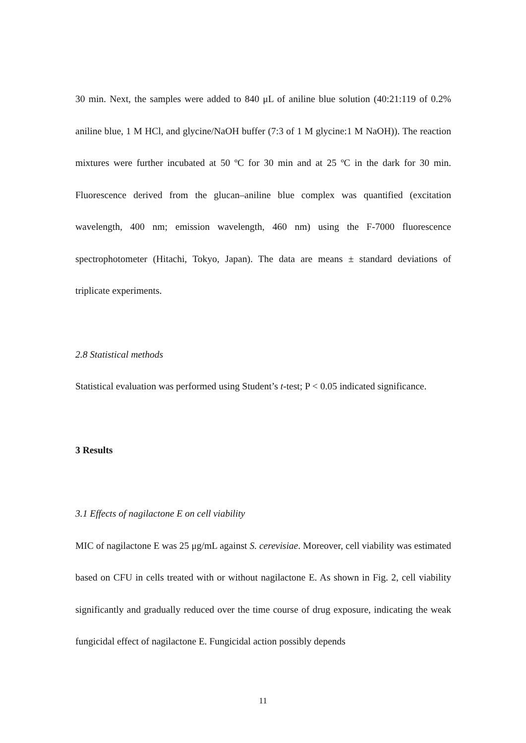30 min. Next, the samples were added to 840 μL of aniline blue solution (40:21:119 of 0.2% aniline blue, 1 M HCl, and glycine/NaOH buffer (7:3 of 1 M glycine:1 M NaOH)). The reaction mixtures were further incubated at 50 ºC for 30 min and at 25 ºC in the dark for 30 min. Fluorescence derived from the glucan–aniline blue complex was quantified (excitation wavelength, 400 nm; emission wavelength, 460 nm) using the F-7000 fluorescence spectrophotometer (Hitachi, Tokyo, Japan). The data are means ± standard deviations of triplicate experiments.
2.8 Statistical methods
Statistical evaluation was performed using Student’s t-test; P < 0.05 indicated significance.
3 Results
3.1 Effects of nagilactone E on cell viability
MIC of nagilactone E was 25 μg/mL against S. cerevisiae. Moreover, cell viability was estimated based on CFU in cells treated with or without nagilactone E. As shown in Fig. 2, cell viability significantly and gradually reduced over the time course of drug exposure, indicating the weak fungicidal effect of nagilactone E. Fungicidal action possibly depends
11